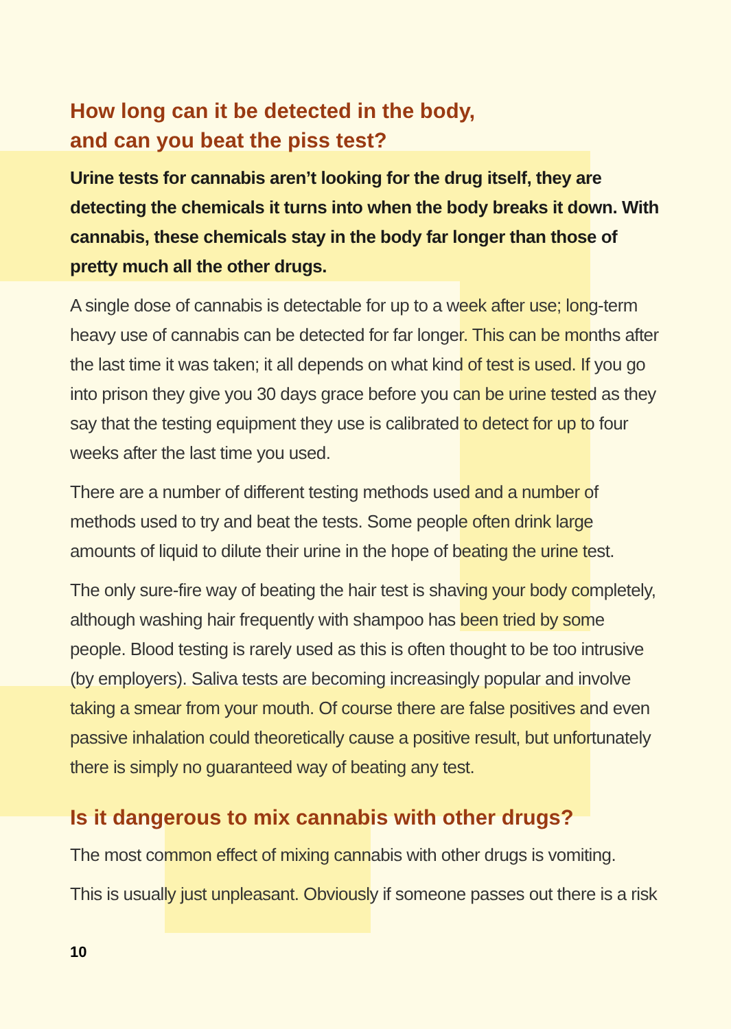How long can it be detected in the body,
and can you beat the piss test?
Urine tests for cannabis aren’t looking for the drug itself, they are detecting the chemicals it turns into when the body breaks it down. With cannabis, these chemicals stay in the body far longer than those of pretty much all the other drugs.
A single dose of cannabis is detectable for up to a week after use; long-term heavy use of cannabis can be detected for far longer. This can be months after the last time it was taken; it all depends on what kind of test is used. If you go into prison they give you 30 days grace before you can be urine tested as they say that the testing equipment they use is calibrated to detect for up to four weeks after the last time you used.
There are a number of different testing methods used and a number of methods used to try and beat the tests. Some people often drink large amounts of liquid to dilute their urine in the hope of beating the urine test.
The only sure-fire way of beating the hair test is shaving your body completely, although washing hair frequently with shampoo has been tried by some people. Blood testing is rarely used as this is often thought to be too intrusive (by employers). Saliva tests are becoming increasingly popular and involve taking a smear from your mouth. Of course there are false positives and even passive inhalation could theoretically cause a positive result, but unfortunately there is simply no guaranteed way of beating any test.
Is it dangerous to mix cannabis with other drugs?
The most common effect of mixing cannabis with other drugs is vomiting.
This is usually just unpleasant. Obviously if someone passes out there is a risk
10